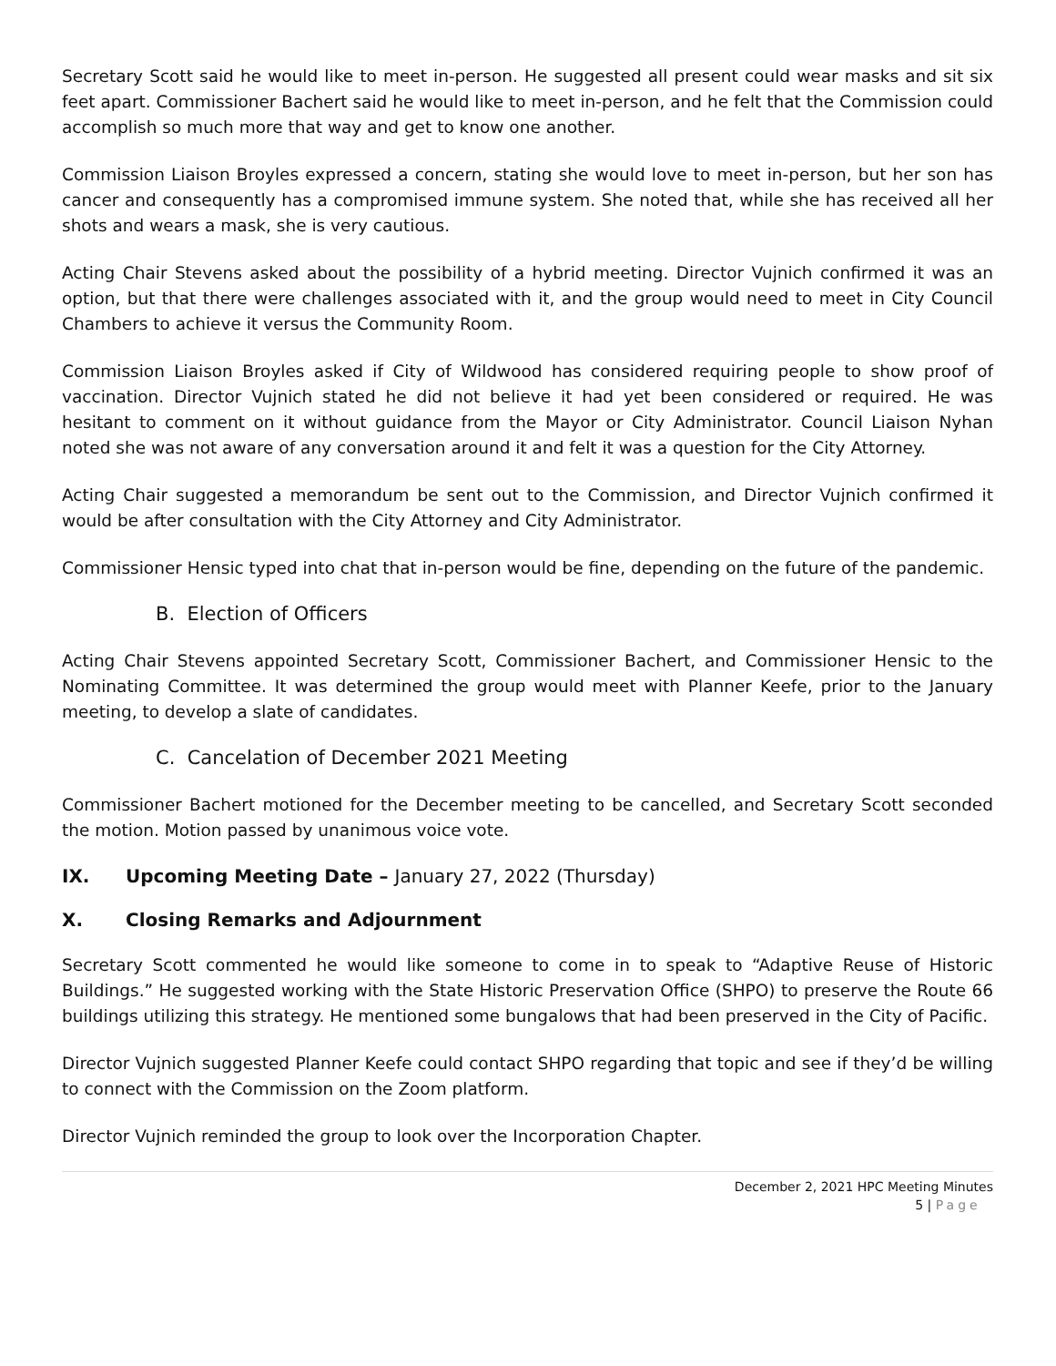Secretary Scott said he would like to meet in-person. He suggested all present could wear masks and sit six feet apart. Commissioner Bachert said he would like to meet in-person, and he felt that the Commission could accomplish so much more that way and get to know one another.
Commission Liaison Broyles expressed a concern, stating she would love to meet in-person, but her son has cancer and consequently has a compromised immune system. She noted that, while she has received all her shots and wears a mask, she is very cautious.
Acting Chair Stevens asked about the possibility of a hybrid meeting. Director Vujnich confirmed it was an option, but that there were challenges associated with it, and the group would need to meet in City Council Chambers to achieve it versus the Community Room.
Commission Liaison Broyles asked if City of Wildwood has considered requiring people to show proof of vaccination. Director Vujnich stated he did not believe it had yet been considered or required. He was hesitant to comment on it without guidance from the Mayor or City Administrator. Council Liaison Nyhan noted she was not aware of any conversation around it and felt it was a question for the City Attorney.
Acting Chair suggested a memorandum be sent out to the Commission, and Director Vujnich confirmed it would be after consultation with the City Attorney and City Administrator.
Commissioner Hensic typed into chat that in-person would be fine, depending on the future of the pandemic.
B. Election of Officers
Acting Chair Stevens appointed Secretary Scott, Commissioner Bachert, and Commissioner Hensic to the Nominating Committee. It was determined the group would meet with Planner Keefe, prior to the January meeting, to develop a slate of candidates.
C. Cancelation of December 2021 Meeting
Commissioner Bachert motioned for the December meeting to be cancelled, and Secretary Scott seconded the motion. Motion passed by unanimous voice vote.
IX. Upcoming Meeting Date – January 27, 2022 (Thursday)
X. Closing Remarks and Adjournment
Secretary Scott commented he would like someone to come in to speak to “Adaptive Reuse of Historic Buildings.” He suggested working with the State Historic Preservation Office (SHPO) to preserve the Route 66 buildings utilizing this strategy. He mentioned some bungalows that had been preserved in the City of Pacific.
Director Vujnich suggested Planner Keefe could contact SHPO regarding that topic and see if they’d be willing to connect with the Commission on the Zoom platform.
Director Vujnich reminded the group to look over the Incorporation Chapter.
December 2, 2021 HPC Meeting Minutes
5 | Page